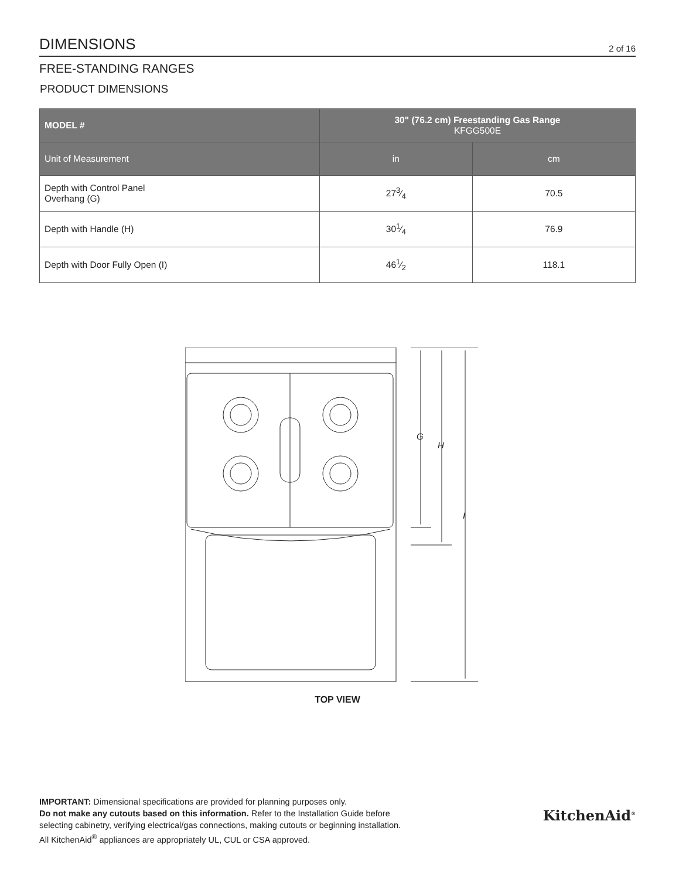DIMENSIONS
2 of 16
FREE-STANDING RANGES
PRODUCT DIMENSIONS
| MODEL # | 30" (76.2 cm) Freestanding Gas Range KFGG500E | |
| --- | --- | --- |
| Unit of Measurement | in | cm |
| Depth with Control Panel Overhang (G) | 273⁄4 | 70.5 |
| Depth with Handle (H) | 301⁄4 | 76.9 |
| Depth with Door Fully Open (I) | 461⁄2 | 118.1 |
G
H
I
TOP VIEW
IMPORTANT: Dimensional specifications are provided for planning purposes only.
Do not make any cutouts based on this information. Refer to the Installation Guide before
selecting cabinetry, verifying electrical/gas connections, making cutouts or beginning installation.
All KitchenAid<sup>®</sup> appliances are appropriately UL, CUL or CSA approved.
KitchenAid<sup>®</sup>